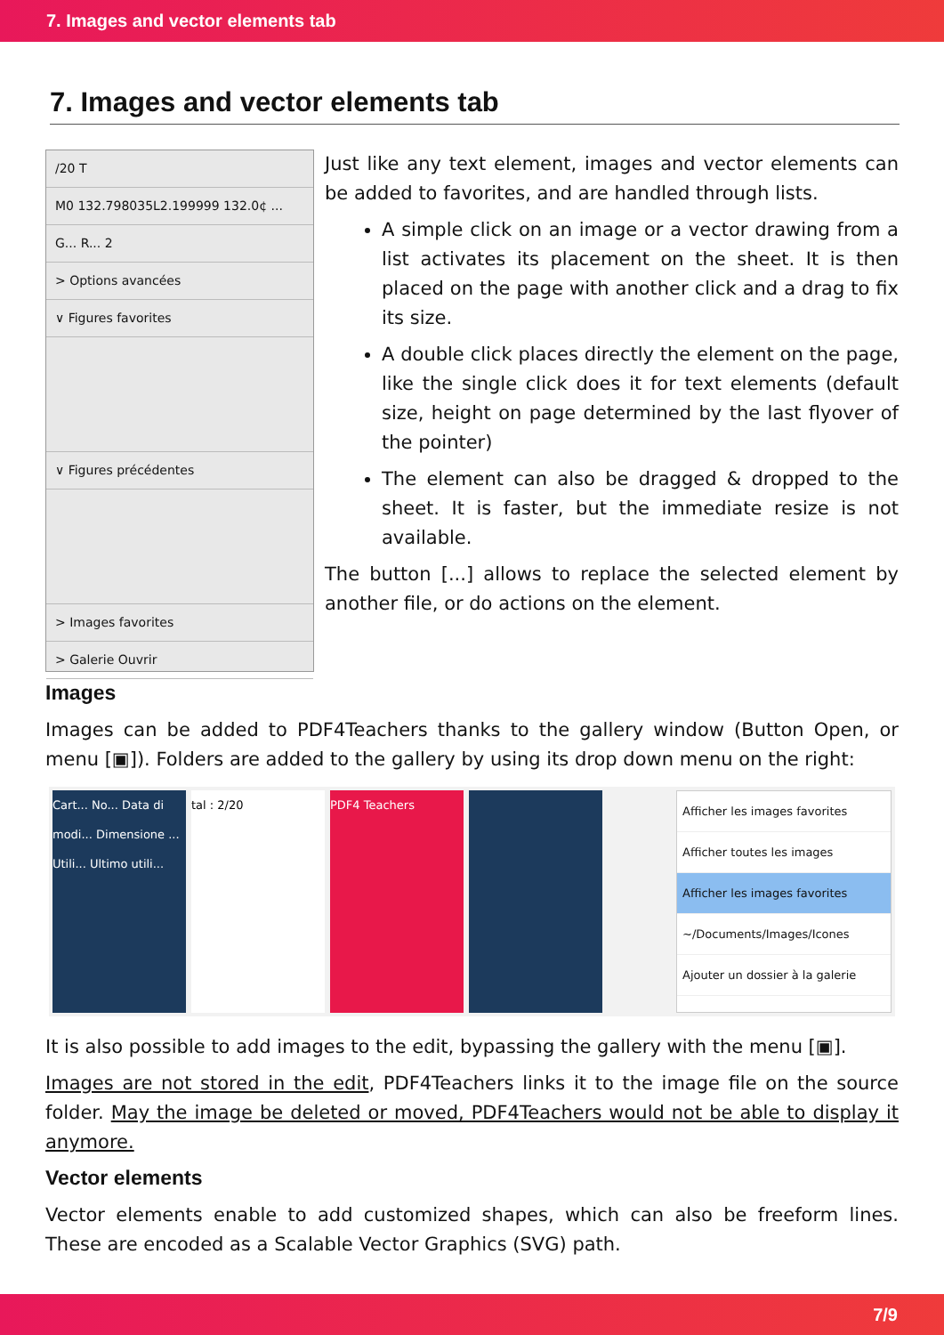7. Images and vector elements tab
7. Images and vector elements tab
/20 T
M0 132.798035L2.199999 132.0¢ ...
G... R... 2
> Options avancées
∨ Figures favorites
∨ Figures précédentes
> Images favorites
> Galerie Ouvrir
Just like any text element, images and vector elements can be added to favorites, and are handled through lists.
A simple click on an image or a vector drawing from a list activates its placement on the sheet. It is then placed on the page with another click and a drag to fix its size.
A double click places directly the element on the page, like the single click does it for text elements (default size, height on page determined by the last flyover of the pointer)
The element can also be dragged & dropped to the sheet. It is faster, but the immediate resize is not available.
The button [...] allows to replace the selected element by another file, or do actions on the element.
Images
Images can be added to PDF4Teachers thanks to the gallery window (Button Open, or menu [▣]). Folders are added to the gallery by using its drop down menu on the right:
Cart... No... Data di modi... Dimensione ... Utili... Ultimo utili...
tal : 2/20 PDF4 Teachers
Afficher les images favorites
Afficher toutes les images
Afficher les images favorites
~/Documents/Images/Icones
Ajouter un dossier à la galerie
It is also possible to add images to the edit, bypassing the gallery with the menu [▣].
Images are not stored in the edit, PDF4Teachers links it to the image file on the source folder. May the image be deleted or moved, PDF4Teachers would not be able to display it anymore.
Vector elements
Vector elements enable to add customized shapes, which can also be freeform lines. These are encoded as a Scalable Vector Graphics (SVG) path.
7/9